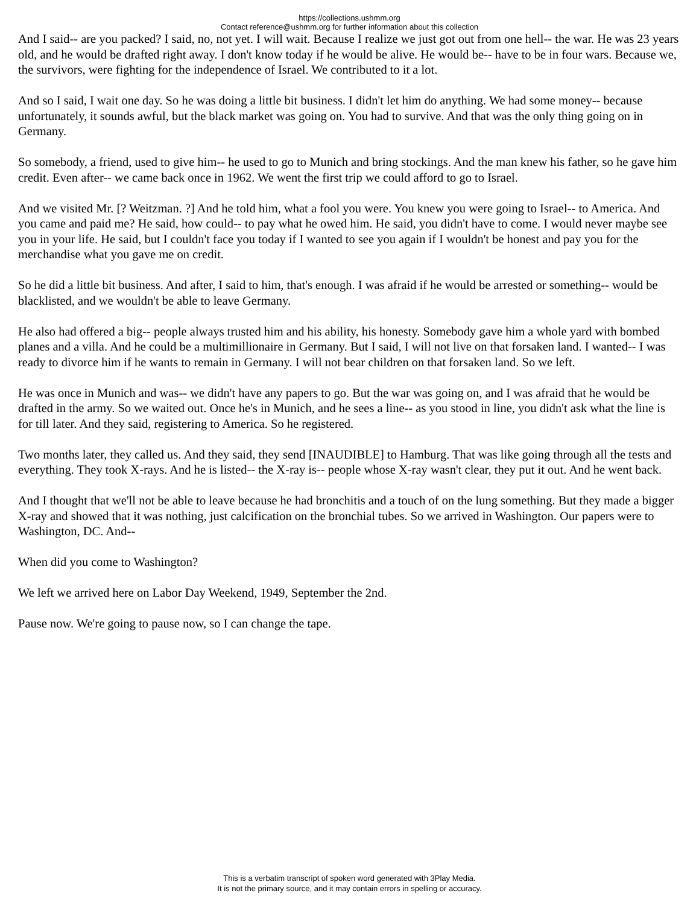https://collections.ushmm.org
Contact reference@ushmm.org for further information about this collection
And I said-- are you packed? I said, no, not yet. I will wait. Because I realize we just got out from one hell-- the war. He was 23 years old, and he would be drafted right away. I don't know today if he would be alive. He would be-- have to be in four wars. Because we, the survivors, were fighting for the independence of Israel. We contributed to it a lot.
And so I said, I wait one day. So he was doing a little bit business. I didn't let him do anything. We had some money-- because unfortunately, it sounds awful, but the black market was going on. You had to survive. And that was the only thing going on in Germany.
So somebody, a friend, used to give him-- he used to go to Munich and bring stockings. And the man knew his father, so he gave him credit. Even after-- we came back once in 1962. We went the first trip we could afford to go to Israel.
And we visited Mr. [? Weitzman. ?] And he told him, what a fool you were. You knew you were going to Israel-- to America. And you came and paid me? He said, how could-- to pay what he owed him. He said, you didn't have to come. I would never maybe see you in your life. He said, but I couldn't face you today if I wanted to see you again if I wouldn't be honest and pay you for the merchandise what you gave me on credit.
So he did a little bit business. And after, I said to him, that's enough. I was afraid if he would be arrested or something-- would be blacklisted, and we wouldn't be able to leave Germany.
He also had offered a big-- people always trusted him and his ability, his honesty. Somebody gave him a whole yard with bombed planes and a villa. And he could be a multimillionaire in Germany. But I said, I will not live on that forsaken land. I wanted-- I was ready to divorce him if he wants to remain in Germany. I will not bear children on that forsaken land. So we left.
He was once in Munich and was-- we didn't have any papers to go. But the war was going on, and I was afraid that he would be drafted in the army. So we waited out. Once he's in Munich, and he sees a line-- as you stood in line, you didn't ask what the line is for till later. And they said, registering to America. So he registered.
Two months later, they called us. And they said, they send [INAUDIBLE] to Hamburg. That was like going through all the tests and everything. They took X-rays. And he is listed-- the X-ray is-- people whose X-ray wasn't clear, they put it out. And he went back.
And I thought that we'll not be able to leave because he had bronchitis and a touch of on the lung something. But they made a bigger X-ray and showed that it was nothing, just calcification on the bronchial tubes. So we arrived in Washington. Our papers were to Washington, DC. And--
When did you come to Washington?
We left we arrived here on Labor Day Weekend, 1949, September the 2nd.
Pause now. We're going to pause now, so I can change the tape.
This is a verbatim transcript of spoken word generated with 3Play Media.
It is not the primary source, and it may contain errors in spelling or accuracy.